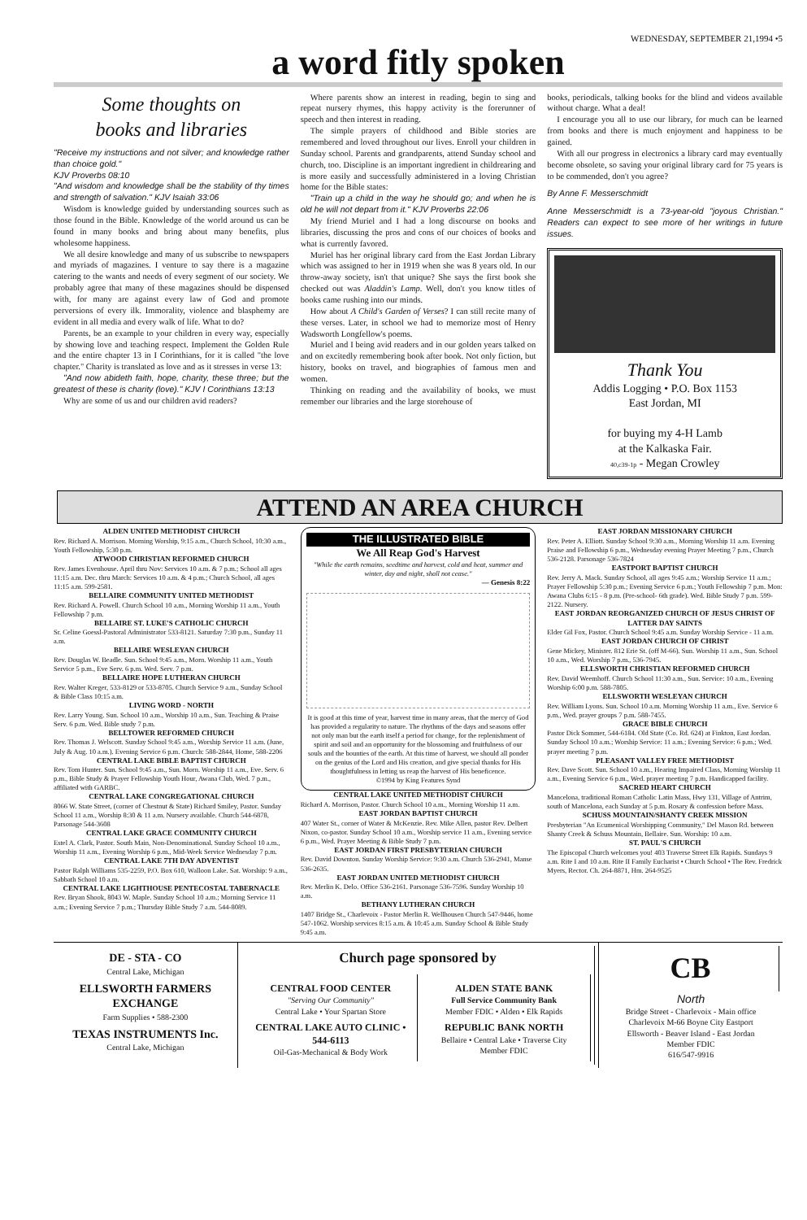WEDNESDAY, SEPTEMBER 21,1994 •5
a word fitly spoken
Some thoughts on
books and libraries
"Receive my instructions and not silver; and knowledge rather than choice gold."
KJV Proverbs 08:10
"And wisdom and knowledge shall be the stability of thy times and strength of salvation." KJV Isaiah 33:06
Wisdom is knowledge guided by understanding sources such as those found in the Bible. Knowledge of the world around us can be found in many books and bring about many benefits, plus wholesome happiness.
We all desire knowledge and many of us subscribe to newspapers and myriads of magazines. I venture to say there is a magazine catering to the wants and needs of every segment of our society. We probably agree that many of these magazines should be dispensed with, for many are against every law of God and promote perversions of every ilk. Immorality, violence and blasphemy are evident in all media and every walk of life. What to do?
Parents, be an example to your children in every way, especially by showing love and teaching respect. Implement the Golden Rule and the entire chapter 13 in I Corinthians, for it is called "the love chapter." Charity is translated as love and as it stresses in verse 13:
"And now abideth faith, hope, charity, these three; but the greatest of these is charity (love)." KJV I Corinthians 13:13
Why are some of us and our children avid readers?
Where parents show an interest in reading, begin to sing and repeat nursery rhymes, this happy activity is the forerunner of speech and then interest in reading.
The simple prayers of childhood and Bible stories are remembered and loved throughout our lives. Enroll your children in Sunday school. Parents and grandparents, attend Sunday school and church, too. Discipline is an important ingredient in childrearing and is more easily and successfully administered in a loving Christian home for the Bible states:
"Train up a child in the way he should go; and when he is old he will not depart from it." KJV Proverbs 22:06
My friend Muriel and I had a long discourse on books and libraries, discussing the pros and cons of our choices of books and what is currently favored.
Muriel has her original library card from the East Jordan Library which was assigned to her in 1919 when she was 8 years old. In our throw-away society, isn't that unique? She says the first book she checked out was Aladdin's Lamp. Well, don't you know titles of books came rushing into our minds.
How about A Child's Garden of Verses? I can still recite many of these verses. Later, in school we had to memorize most of Henry Wadsworth Longfellow's poems.
Muriel and I being avid readers and in our golden years talked on and on excitedly remembering book after book. Not only fiction, but history, books on travel, and biographies of famous men and women.
Thinking on reading and the availability of books, we must remember our libraries and the large storehouse of
books, periodicals, talking books for the blind and videos available without charge. What a deal!
I encourage you all to use our library, for much can be learned from books and there is much enjoyment and happiness to be gained.
With all our progress in electronics a library card may eventually become obsolete, so saving your original library card for 75 years is to be commended, don't you agree?
By Anne F. Messerschmidt
Anne Messerschmidt is a 73-year-old "joyous Christian." Readers can expect to see more of her writings in future issues.
Thank You
Addis Logging • P.O. Box 1153
East Jordan, MI
for buying my 4-H Lamb
at the Kalkaska Fair.
40,c39-1p - Megan Crowley
ATTEND AN AREA CHURCH
ALDEN UNITED METHODIST CHURCH
Rev. Richard A. Morrison. Morning Worship, 9:15 a.m., Church School, 10:30 a.m., Youth Fellowship, 5:30 p.m.
ATWOOD CHRISTIAN REFORMED CHURCH
Rev. James Evenhouse. April thru Nov: Services 10 a.m. & 7 p.m.; School all ages 11:15 a.m. Dec. thru March: Services 10 a.m. & 4 p.m.; Church School, all ages 11:15 a.m. 599-2581.
BELLAIRE COMMUNITY UNITED METHODIST
Rev. Richard A. Powell. Church School 10 a.m., Morning Worship 11 a.m., Youth Fellowship 7 p.m.
BELLAIRE ST. LUKE'S CATHOLIC CHURCH
Sr. Celine Goessl-Pastoral Administrator 533-8121. Saturday 7:30 p.m., Sunday 11 a.m.
BELLAIRE WESLEYAN CHURCH
Rev. Douglas W. Beadle. Sun. School 9:45 a.m., Morn. Worship 11 a.m., Youth Service 5 p.m., Eve Serv. 6 p.m. Wed. Serv. 7 p.m.
BELLAIRE HOPE LUTHERAN CHURCH
Rev. Walter Kreger, 533-8129 or 533-8705. Church Service 9 a.m., Sunday School & Bible Class 10:15 a.m.
LIVING WORD - NORTH
Rev. Larry Young. Sun. School 10 a.m., Worship 10 a.m., Sun. Teaching & Praise Serv. 6 p.m. Wed. Bible study 7 p.m.
BELLTOWER REFORMED CHURCH
Rev. Thomas J. Welscott. Sunday School 9:45 a.m., Worship Service 11 a.m. (June, July & Aug. 10 a.m.). Evening Service 6 p.m. Church: 588-2844, Home, 588-2206
CENTRAL LAKE BIBLE BAPTIST CHURCH
Rev. Tom Hunter. Sun. School 9:45 a.m., Sun. Morn. Worship 11 a.m., Eve. Serv. 6 p.m., Bible Study & Prayer Fellowship Youth Hour, Awana Club, Wed. 7 p.m., affiliated with GARBC.
CENTRAL LAKE CONGREGATIONAL CHURCH
8066 W. State Street, (corner of Chestnut & State) Richard Smiley, Pastor. Sunday School 11 a.m., Worship 8:30 & 11 a.m. Nursery available. Church 544-6878, Parsonage 544-3608
CENTRAL LAKE GRACE COMMUNITY CHURCH
Estel A. Clark, Pastor. South Main, Non-Denominational. Sunday School 10 a.m., Worship 11 a.m., Evening Worship 6 p.m., Mid-Week Service Wednesday 7 p.m.
CENTRAL LAKE 7TH DAY ADVENTIST
Pastor Ralph Williams 535-2259, P.O. Box 610, Walloon Lake. Sat. Worship: 9 a.m., Sabbath School 10 a.m.
CENTRAL LAKE LIGHTHOUSE PENTECOSTAL TABERNACLE
Rev. Bryan Shook, 8043 W. Maple. Sunday School 10 a.m.; Morning Service 11 a.m.; Evening Service 7 p.m.; Thursday Bible Study 7 a.m. 544-8089.
THE ILLUSTRATED BIBLE
We All Reap God's Harvest
"While the earth remains, seedtime and harvest, cold and heat, summer and winter, day and night, shall not cease."
— Genesis 8:22
It is good at this time of year, harvest time in many areas, that the mercy of God has provided a regularity to nature. The rhythms of the days and seasons offer not only man but the earth itself a period for change, for the replenishment of spirit and soil and an opportunity for the blossoming and fruitfulness of our souls and the bounties of the earth. At this time of harvest, we should all ponder on the genius of the Lord and His creation, and give special thanks for His thoughtfulness in letting us reap the harvest of His beneficence.
©1994 by King Features Synd
CENTRAL LAKE UNITED METHODIST CHURCH
Richard A. Morrison, Pastor. Church School 10 a.m., Morning Worship 11 a.m.
EAST JORDAN BAPTIST CHURCH
407 Water St., corner of Water & McKenzie. Rev. Mike Allen, pastor Rev. Delbert Nixon, co-pastor. Sunday School 10 a.m., Worship service 11 a.m., Evening service 6 p.m., Wed. Prayer Meeting & Bible Study 7 p.m.
EAST JORDAN FIRST PRESBYTERIAN CHURCH
Rev. David Downton. Sunday Worship Service: 9:30 a.m. Church 536-2941, Manse 536-2635.
EAST JORDAN UNITED METHODIST CHURCH
Rev. Merlin K. Delo. Office 536-2161. Parsonage 536-7596. Sunday Worship 10 a.m.
BETHANY LUTHERAN CHURCH
1407 Bridge St., Charlevoix - Pastor Merlin R. Wellhousen Church 547-9446, home 547-1062. Worship services 8:15 a.m. & 10:45 a.m. Sunday School & Bible Study 9:45 a.m.
EAST JORDAN MISSIONARY CHURCH
Rev. Peter A. Elliott. Sunday School 9:30 a.m., Morning Worship 11 a.m. Evening Praise and Fellowship 6 p.m., Wednesday evening Prayer Meeting 7 p.m., Church 536-2128. Parsonage 536-7824
EASTPORT BAPTIST CHURCH
Rev. Jerry A. Mack. Sunday School, all ages 9:45 a.m.; Worship Service 11 a.m.; Prayer Fellowship 5:30 p.m.; Evening Service 6 p.m.; Youth Fellowship 7 p.m. Mon: Awana Clubs 6:15 - 8 p.m. (Pre-school- 6th grade). Wed. Bible Study 7 p.m. 599-2122. Nursery.
EAST JORDAN REORGANIZED CHURCH OF JESUS CHRIST OF LATTER DAY SAINTS
Elder Gil Fox, Pastor. Church School 9:45 a.m. Sunday Worship Service - 11 a.m.
EAST JORDAN CHURCH OF CHRIST
Gene Mickey, Minister. 812 Erie St. (off M-66). Sun. Worship 11 a.m., Sun. School 10 a.m., Wed. Worship 7 p.m., 536-7945.
ELLSWORTH CHRISTIAN REFORMED CHURCH
Rev. David Weemhoff. Church School 11:30 a.m., Sun. Service: 10 a.m., Evening Worship 6:00 p.m. 588-7805.
ELLSWORTH WESLEYAN CHURCH
Rev. William Lyons. Sun. School 10 a.m. Morning Worship 11 a.m., Eve. Service 6 p.m., Wed. prayer groups 7 p.m. 588-7455.
GRACE BIBLE CHURCH
Pastor Dick Sommer, 544-6184. Old State (Co. Rd. 624) at Finkton, East Jordan. Sunday School 10 a.m.; Worship Service: 11 a.m.; Evening Service: 6 p.m.; Wed. prayer meeting 7 p.m.
PLEASANT VALLEY FREE METHODIST
Rev. Dave Scott. Sun. School 10 a.m., Hearing Impaired Class, Morning Worship 11 a.m., Evening Service 6 p.m., Wed. prayer meeting 7 p.m. Handicapped facility.
SACRED HEART CHURCH
Mancelona, traditional Roman Catholic Latin Mass, Hwy 131, Village of Antrim, south of Mancelona, each Sunday at 5 p.m. Rosary & confession before Mass.
SCHUSS MOUNTAIN/SHANTY CREEK MISSION
Presbyterian "An Ecumenical Worshipping Community," Del Mason Rd. between Shanty Creek & Schuss Mountain, Bellaire. Sun. Worship: 10 a.m.
ST. PAUL'S CHURCH
The Episcopal Church welcomes you! 403 Traverse Street Elk Rapids. Sundays 9 a.m. Rite I and 10 a.m. Rite II Family Eucharist • Church School • The Rev. Fredrick Myers, Rector. Ch. 264-8871, Hm. 264-9525
DE - STA - CO
Central Lake, Michigan
ELLSWORTH FARMERS EXCHANGE
Farm Supplies • 588-2300
TEXAS INSTRUMENTS Inc.
Central Lake, Michigan
Church page sponsored by
CENTRAL FOOD CENTER
"Serving Our Community"
Central Lake • Your Spartan Store
CENTRAL LAKE AUTO CLINIC • 544-6113
Oil-Gas-Mechanical & Body Work
ALDEN STATE BANK
Full Service Community Bank
Member FDIC • Alden • Elk Rapids
REPUBLIC BANK NORTH
Bellaire • Central Lake • Traverse City
Member FDIC
CB
North
Bridge Street - Charlevoix - Main office
Charlevoix M-66 Boyne City Eastport
Ellsworth - Beaver Island - East Jordan
Member FDIC
616/547-9916